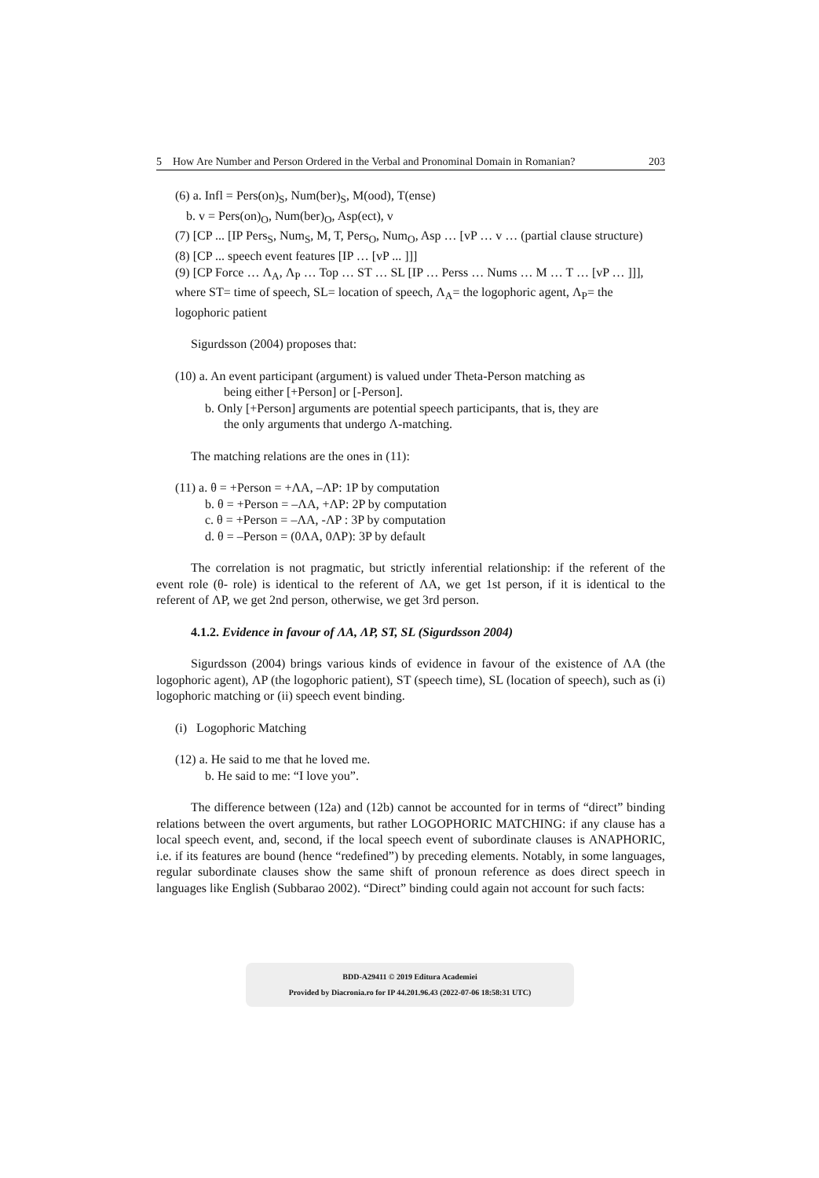5 How Are Number and Person Ordered in the Verbal and Pronominal Domain in Romanian? 203
(6) a. Infl = Pers(on)<sub>S</sub>, Num(ber)<sub>S</sub>, M(ood), T(ense)
b. v = Pers(on)<sub>O</sub>, Num(ber)<sub>O</sub>, Asp(ect), v
(7) [CP ... [IP Pers<sub>S</sub>, Num<sub>S</sub>, M, T, Pers<sub>O</sub>, Num<sub>O</sub>, Asp … [vP … v … (partial clause structure)
(8) [CP ... speech event features [IP … [vP ... ]]]
(9) [CP Force … Λ<sub>A</sub>, Λ<sub>P</sub> … Top … ST … SL [IP … Perss … Nums … M … T … [vP … ]]], where ST= time of speech, SL= location of speech, Λ<sub>A</sub>= the logophoric agent, Λ<sub>P</sub>= the logophoric patient
Sigurdsson (2004) proposes that:
(10) a. An event participant (argument) is valued under Theta-Person matching as
being either [+Person] or [-Person].
b. Only [+Person] arguments are potential speech participants, that is, they are
the only arguments that undergo Λ-matching.
The matching relations are the ones in (11):
(11) a. θ = +Person = +ΛA, –ΛP: 1P by computation
b. θ = +Person = –ΛA, +ΛP: 2P by computation
c. θ = +Person = –ΛA, -ΛP : 3P by computation
d. θ = –Person = (0ΛA, 0ΛP): 3P by default
The correlation is not pragmatic, but strictly inferential relationship: if the referent of the event role (θ- role) is identical to the referent of ΛA, we get 1st person, if it is identical to the referent of ΛP, we get 2nd person, otherwise, we get 3rd person.
4.1.2. Evidence in favour of ΛA, ΛP, ST, SL (Sigurdsson 2004)
Sigurdsson (2004) brings various kinds of evidence in favour of the existence of ΛA (the logophoric agent), ΛP (the logophoric patient), ST (speech time), SL (location of speech), such as (i) logophoric matching or (ii) speech event binding.
(i) Logophoric Matching
(12) a. He said to me that he loved me.
b. He said to me: “I love you”.
The difference between (12a) and (12b) cannot be accounted for in terms of “direct” binding relations between the overt arguments, but rather LOGOPHORIC MATCHING: if any clause has a local speech event, and, second, if the local speech event of subordinate clauses is ANAPHORIC, i.e. if its features are bound (hence “redefined”) by preceding elements. Notably, in some languages, regular subordinate clauses show the same shift of pronoun reference as does direct speech in languages like English (Subbarao 2002). “Direct” binding could again not account for such facts:
BDD-A29411 © 2019 Editura Academiei
Provided by Diacronia.ro for IP 44.201.96.43 (2022-07-06 18:58:31 UTC)